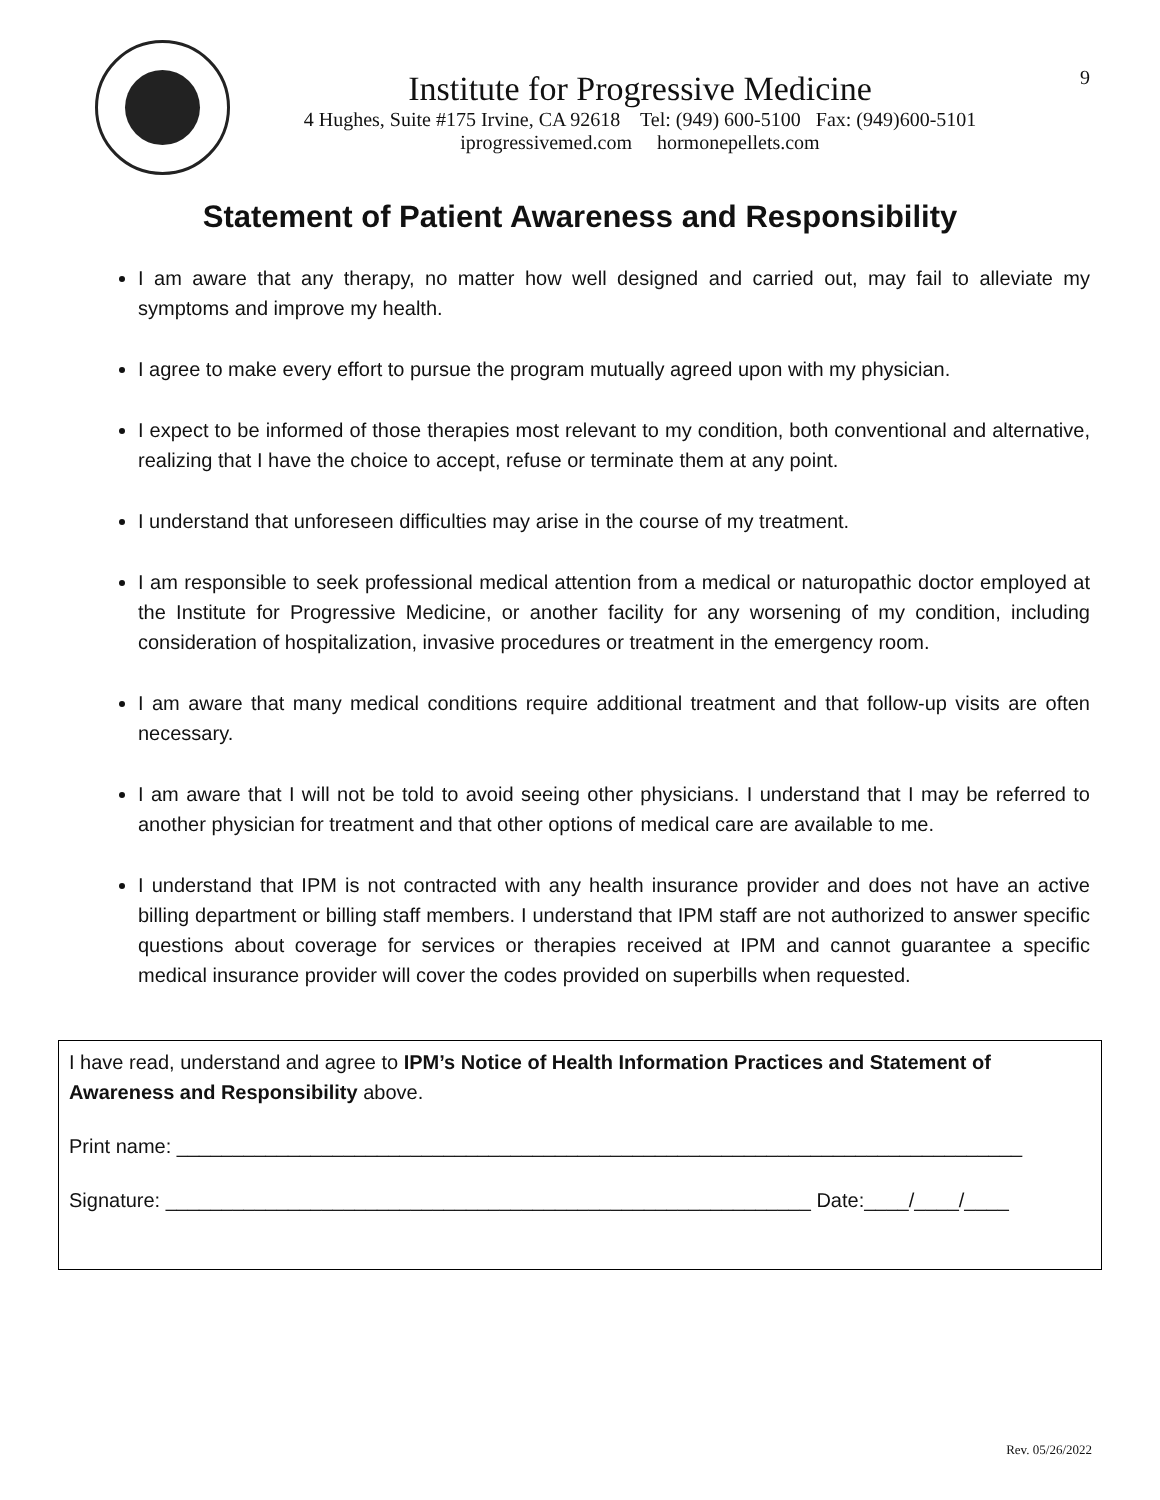Institute for Progressive Medicine
4 Hughes, Suite #175 Irvine, CA 92618 Tel: (949) 600-5100 Fax: (949)600-5101
iprogressivemed.com hormonepellets.com
9
Statement of Patient Awareness and Responsibility
I am aware that any therapy, no matter how well designed and carried out, may fail to alleviate my symptoms and improve my health.
I agree to make every effort to pursue the program mutually agreed upon with my physician.
I expect to be informed of those therapies most relevant to my condition, both conventional and alternative, realizing that I have the choice to accept, refuse or terminate them at any point.
I understand that unforeseen difficulties may arise in the course of my treatment.
I am responsible to seek professional medical attention from a medical or naturopathic doctor employed at the Institute for Progressive Medicine, or another facility for any worsening of my condition, including consideration of hospitalization, invasive procedures or treatment in the emergency room.
I am aware that many medical conditions require additional treatment and that follow-up visits are often necessary.
I am aware that I will not be told to avoid seeing other physicians. I understand that I may be referred to another physician for treatment and that other options of medical care are available to me.
I understand that IPM is not contracted with any health insurance provider and does not have an active billing department or billing staff members. I understand that IPM staff are not authorized to answer specific questions about coverage for services or therapies received at IPM and cannot guarantee a specific medical insurance provider will cover the codes provided on superbills when requested.
I have read, understand and agree to IPM’s Notice of Health Information Practices and Statement of Awareness and Responsibility above.
Print name: ____________________________________________________________________________
Signature: __________________________________________________________ Date:____/____/____
Rev. 05/26/2022